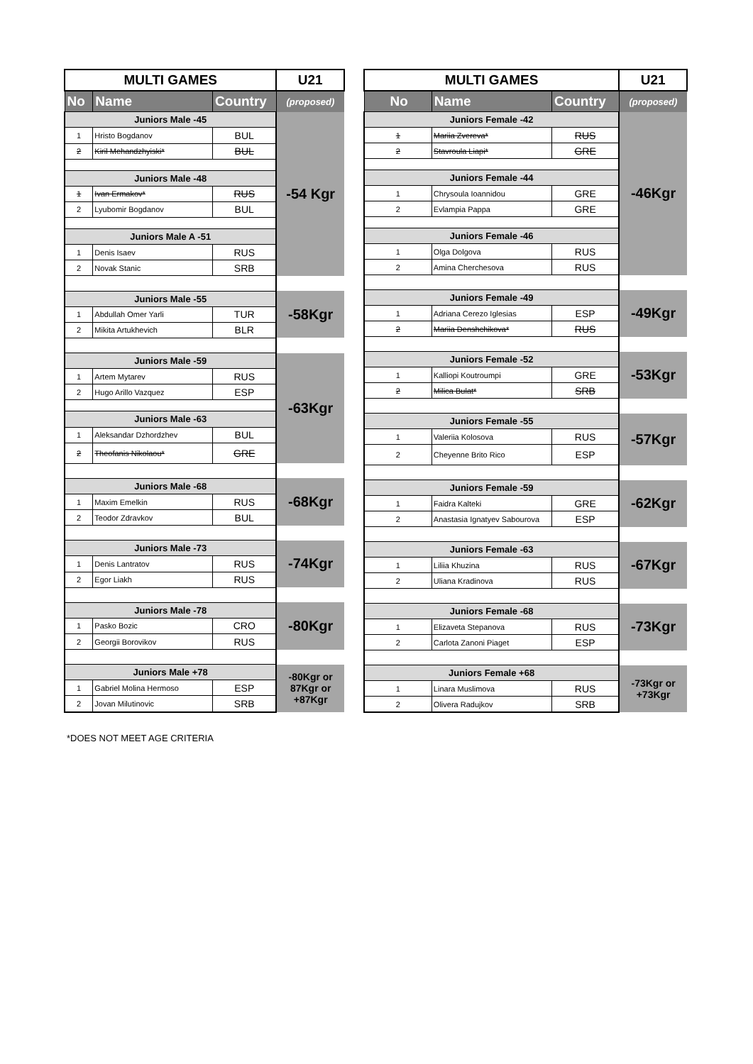| MULTI GAMES | | | U21 |
| No | Name | Country | (proposed) |
| Juniors Male -45 | | | -54 Kgr |
| 1 | Hristo Bogdanov | BUL | |
| 2 | Kiril Mehandzhyiski* | BUL | |
| Juniors Male -48 | | | |
| 1 | Ivan Ermakov* | RUS | |
| 2 | Lyubomir Bogdanov | BUL | |
| Juniors Male A -51 | | | |
| 1 | Denis Isaev | RUS | |
| 2 | Novak Stanic | SRB | |
| Juniors Male -55 | | | -58Kgr |
| 1 | Abdullah Omer Yarli | TUR | |
| 2 | Mikita Artukhevich | BLR | |
| Juniors Male -59 | | | -63Kgr |
| 1 | Artem Mytarev | RUS | |
| 2 | Hugo Arillo Vazquez | ESP | |
| Juniors Male -63 | | | |
| 1 | Aleksandar Dzhordzhev | BUL | |
| 2 | Theofanis Nikolaou* | GRE | |
| Juniors Male -68 | | | -68Kgr |
| 1 | Maxim Emelkin | RUS | |
| 2 | Teodor Zdravkov | BUL | |
| Juniors Male -73 | | | -74Kgr |
| 1 | Denis Lantratov | RUS | |
| 2 | Egor Liakh | RUS | |
| Juniors Male -78 | | | -80Kgr |
| 1 | Pasko Bozic | CRO | |
| 2 | Georgii Borovikov | RUS | |
| Juniors Male +78 | | | -80Kgr or 87Kgr or +87Kgr |
| 1 | Gabriel Molina Hermoso | ESP | |
| 2 | Jovan Milutinovic | SRB | |
| MULTI GAMES | | | U21 |
| No | Name | Country | (proposed) |
| Juniors Female -42 | | | -46Kgr |
| 1 | Mariia Zvereva* | RUS | |
| 2 | Stavroula Liapi* | GRE | |
| Juniors Female -44 | | | |
| 1 | Chrysoula Ioannidou | GRE | |
| 2 | Evlampia Pappa | GRE | |
| Juniors Female -46 | | | |
| 1 | Olga Dolgova | RUS | |
| 2 | Amina Cherchesova | RUS | |
| Juniors Female -49 | | | -49Kgr |
| 1 | Adriana Cerezo Iglesias | ESP | |
| 2 | Mariia Denshchikova* | RUS | |
| Juniors Female -52 | | | -53Kgr |
| 1 | Kalliopi Koutroumpi | GRE | |
| 2 | Milica Bulat* | SRB | |
| Juniors Female -55 | | | -57Kgr |
| 1 | Valeriia Kolosova | RUS | |
| 2 | Cheyenne Brito Rico | ESP | |
| Juniors Female -59 | | | -62Kgr |
| 1 | Faidra Kalteki | GRE | |
| 2 | Anastasia Ignatyev Sabourova | ESP | |
| Juniors Female -63 | | | -67Kgr |
| 1 | Liliia Khuzina | RUS | |
| 2 | Uliana Kradinova | RUS | |
| Juniors Female -68 | | | -73Kgr |
| 1 | Elizaveta Stepanova | RUS | |
| 2 | Carlota Zanoni Piaget | ESP | |
| Juniors Female +68 | | | -73Kgr or +73Kgr |
| 1 | Linara Muslimova | RUS | |
| 2 | Olivera Radujkov | SRB | |
*DOES NOT MEET AGE CRITERIA